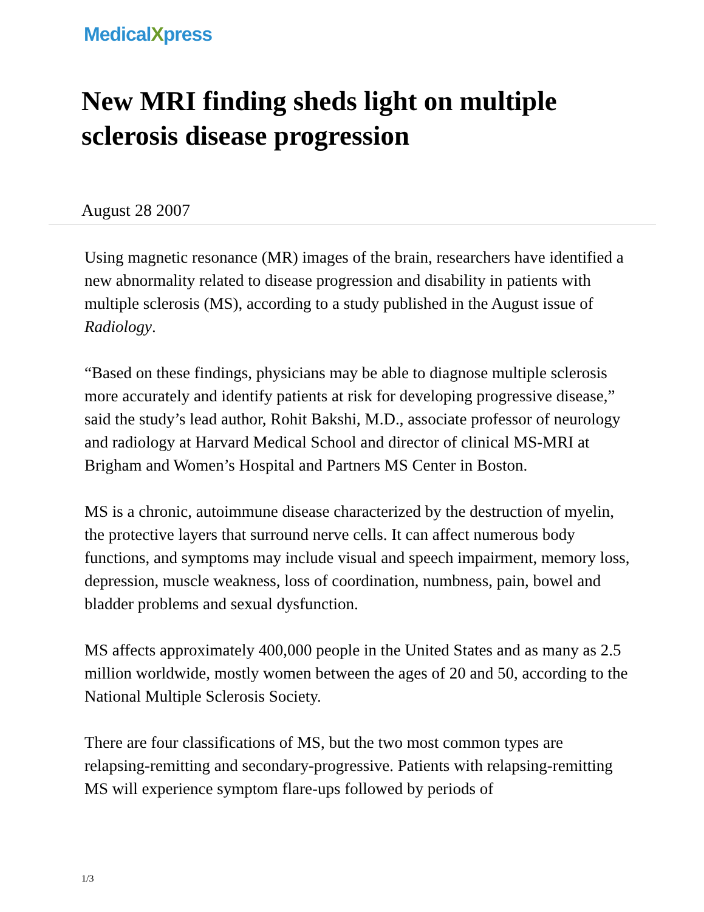MedicalXpress
New MRI finding sheds light on multiple sclerosis disease progression
August 28 2007
Using magnetic resonance (MR) images of the brain, researchers have identified a new abnormality related to disease progression and disability in patients with multiple sclerosis (MS), according to a study published in the August issue of Radiology.
“Based on these findings, physicians may be able to diagnose multiple sclerosis more accurately and identify patients at risk for developing progressive disease,” said the study’s lead author, Rohit Bakshi, M.D., associate professor of neurology and radiology at Harvard Medical School and director of clinical MS-MRI at Brigham and Women’s Hospital and Partners MS Center in Boston.
MS is a chronic, autoimmune disease characterized by the destruction of myelin, the protective layers that surround nerve cells. It can affect numerous body functions, and symptoms may include visual and speech impairment, memory loss, depression, muscle weakness, loss of coordination, numbness, pain, bowel and bladder problems and sexual dysfunction.
MS affects approximately 400,000 people in the United States and as many as 2.5 million worldwide, mostly women between the ages of 20 and 50, according to the National Multiple Sclerosis Society.
There are four classifications of MS, but the two most common types are relapsing-remitting and secondary-progressive. Patients with relapsing-remitting MS will experience symptom flare-ups followed by periods of
1/3